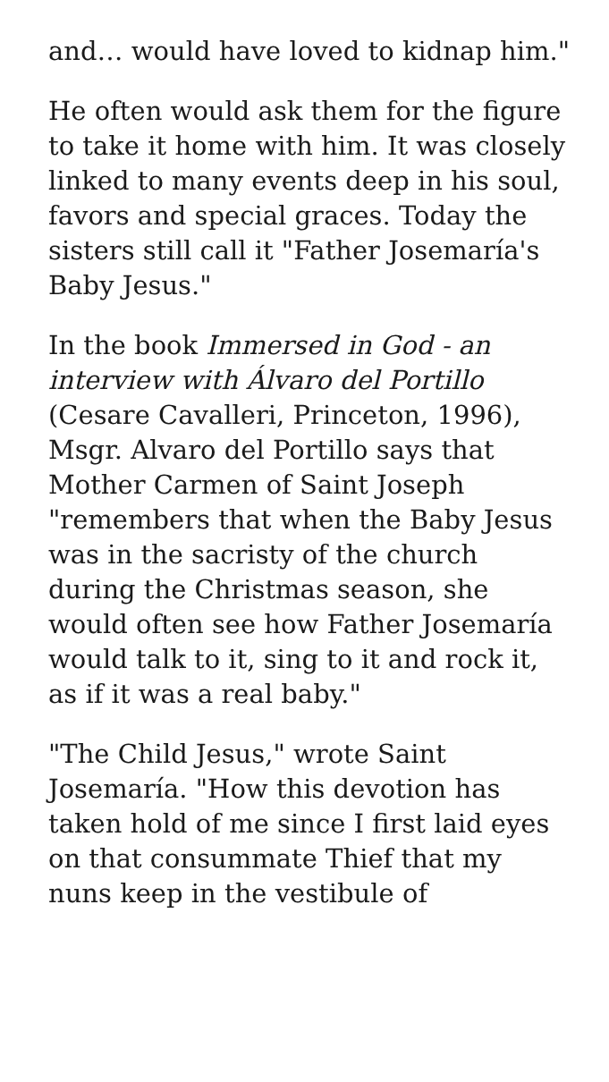and… would have loved to kidnap him."
He often would ask them for the figure to take it home with him. It was closely linked to many events deep in his soul, favors and special graces. Today the sisters still call it "Father Josemaría's Baby Jesus."
In the book Immersed in God - an interview with Álvaro del Portillo (Cesare Cavalleri, Princeton, 1996), Msgr. Alvaro del Portillo says that Mother Carmen of Saint Joseph "remembers that when the Baby Jesus was in the sacristy of the church during the Christmas season, she would often see how Father Josemaría would talk to it, sing to it and rock it, as if it was a real baby."
"The Child Jesus," wrote Saint Josemaría. "How this devotion has taken hold of me since I first laid eyes on that consummate Thief that my nuns keep in the vestibule of